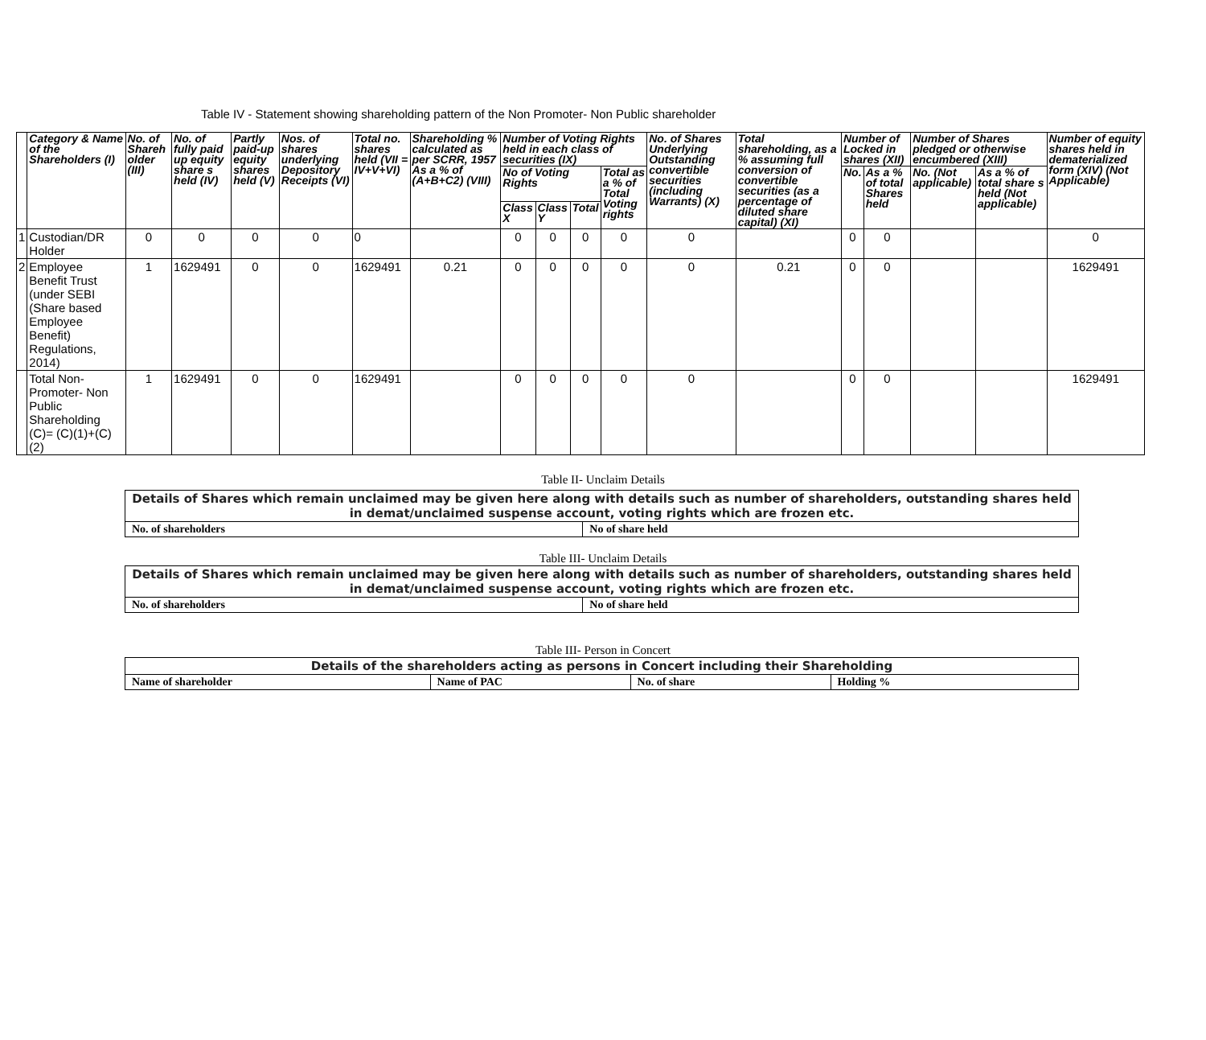Table IV - Statement showing shareholding pattern of the Non Promoter- Non Public shareholder
| | Category & Name of the Shareholders (I) | No. of Shareh older (III) | No. of fully paid up equity share s held (IV) | Partly paid-up equity shares held (V) | Nos. of shares underlying Depository Receipts (VI) | Total no. shares held (VII = IV+V+VI) | Shareholding % calculated as per SCRR, 1957 As a % of (A+B+C2) (VIII) | Number of Voting Rights held in each class of securities (IX) | | | | No. of Shares Underlying Outstanding convertible securities (including Warrants) (X) | Total shareholding, as a % assuming full conversion of convertible securities (as a percentage of diluted share capital) (XI) | Number of Locked in shares (XII) | | Number of Shares pledged or otherwise encumbered (XIII) | | Number of equity shares held in dematerialized form (XIV) (Not Applicable) |
| --- | --- | --- | --- | --- | --- | --- | --- | --- | --- | --- | --- | --- | --- | --- | --- | --- | --- | --- |
| | | | | | | | | No of Voting Rights | | | Total as a % of Total Voting rights | | | No. | As a % of total Shares held | No. (Not applicable) | As a % of total share s held (Not applicable) | |
| | | | | | | | | Class X | Class Y | Total | | | | | | | | |
| 1 | Custodian/DR Holder | 0 | 0 | 0 | 0 | 0 | | 0 | 0 | 0 | 0 | 0 | | 0 | 0 | | | 0 |
| 2 | Employee Benefit Trust (under SEBI (Share based Employee Benefit) Regulations, 2014) | 1 | 1629491 | 0 | 0 | 1629491 | 0.21 | 0 | 0 | 0 | 0 | 0 | 0.21 | 0 | 0 | | | 1629491 |
| | Total Non-Promoter- Non Public Shareholding (C)= (C)(1)+(C)(2) | 1 | 1629491 | 0 | 0 | 1629491 | | 0 | 0 | 0 | 0 | 0 | | 0 | 0 | | | 1629491 |
Table II- Unclaim Details
| Details of Shares which remain unclaimed may be given here along with details such as number of shareholders, outstanding shares held in demat/unclaimed suspense account, voting rights which are frozen etc. | |
| --- | --- |
| No. of shareholders | No of share held |
Table III- Unclaim Details
| Details of Shares which remain unclaimed may be given here along with details such as number of shareholders, outstanding shares held in demat/unclaimed suspense account, voting rights which are frozen etc. | |
| --- | --- |
| No. of shareholders | No of share held |
Table III- Person in Concert
| Details of the shareholders acting as persons in Concert including their Shareholding | | | |
| --- | --- | --- | --- |
| Name of shareholder | Name of PAC | No. of share | Holding % |